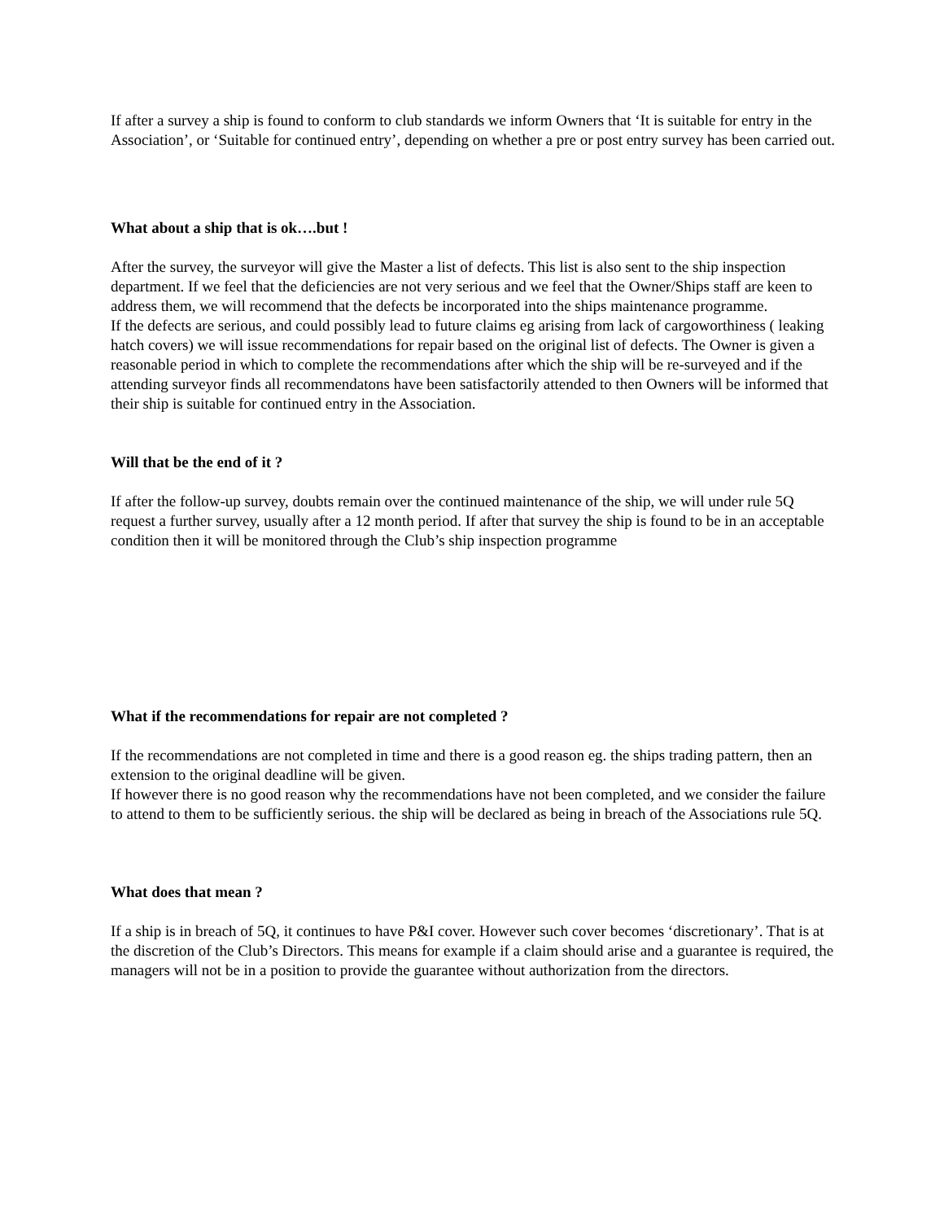If after a survey a ship is found to conform to club standards we inform Owners that ‘It is suitable for entry in the Association’, or ‘Suitable for continued entry’, depending on whether a pre or post entry survey has been carried out.
What about a ship that is ok….but !
After the survey, the surveyor will give the Master a list of defects. This list is also sent to the ship inspection department. If we feel that the deficiencies are not very serious and we feel that the Owner/Ships staff are keen to address them, we will recommend that the defects be incorporated into the ships maintenance programme.
If the defects are serious, and could possibly lead to future claims eg arising from lack of cargoworthiness ( leaking hatch covers) we will issue recommendations for repair based on the original list of defects. The Owner is given a reasonable period in which to complete the recommendations after which the ship will be re-surveyed and if the attending surveyor finds all recommendatons have been satisfactorily attended to then Owners will be informed that their ship is suitable for continued entry in the Association.
Will that be the end of it ?
If after the follow-up survey, doubts remain over the continued maintenance of the ship, we will under rule 5Q request a further survey, usually after a 12 month period. If after that survey the ship is found to be in an acceptable condition then it will be monitored through the Club’s ship inspection programme
What if the recommendations for repair are not completed ?
If the recommendations are not completed in time and there is a good reason eg. the ships trading pattern, then an extension to the original deadline will be given.
If however there is no good reason why the recommendations have not been completed, and we consider the failure to attend to them to be sufficiently serious. the ship will be declared as being in breach of the Associations rule 5Q.
What does that mean ?
If a ship is in breach of 5Q, it continues to have P&I cover. However such cover becomes ‘discretionary’. That is at the discretion of the Club’s Directors. This means for example if a claim should arise and a guarantee is required, the managers will not be in a position to provide the guarantee without authorization from the directors.